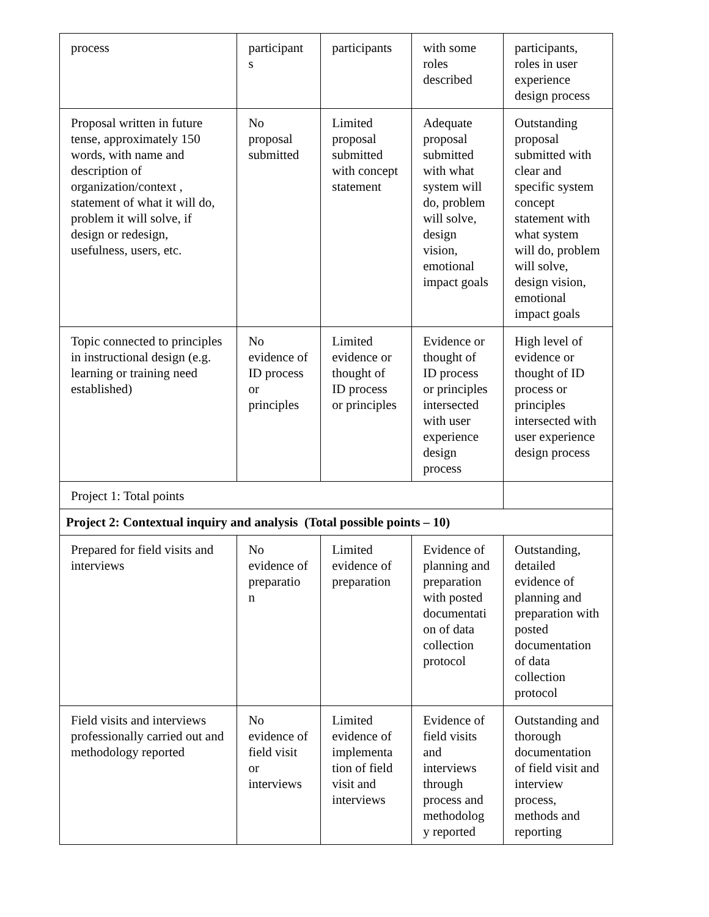| process | participant s | participants | with some roles described | participants, roles in user experience design process |
| Proposal written in future tense, approximately 150 words, with name and description of organization/context , statement of what it will do, problem it will solve, if design or redesign, usefulness, users, etc. | No proposal submitted | Limited proposal submitted with concept statement | Adequate proposal submitted with what system will do, problem will solve, design vision, emotional impact goals | Outstanding proposal submitted with clear and specific system concept statement with what system will do, problem will solve, design vision, emotional impact goals |
| Topic connected to principles in instructional design (e.g. learning or training need established) | No evidence of ID process or principles | Limited evidence or thought of ID process or principles | Evidence or thought of ID process or principles intersected with user experience design process | High level of evidence or thought of ID process or principles intersected with user experience design process |
| Project 1: Total points | | | | |
| Project 2: Contextual inquiry and analysis (Total possible points – 10) | | | | |
| Prepared for field visits and interviews | No evidence of preparatio n | Limited evidence of preparation | Evidence of planning and preparation with posted documentati on of data collection protocol | Outstanding, detailed evidence of planning and preparation with posted documentation of data collection protocol |
| Field visits and interviews professionally carried out and methodology reported | No evidence of field visit or interviews | Limited evidence of implementa tion of field visit and interviews | Evidence of field visits and interviews through process and methodolog y reported | Outstanding and thorough documentation of field visit and interview process, methods and reporting |